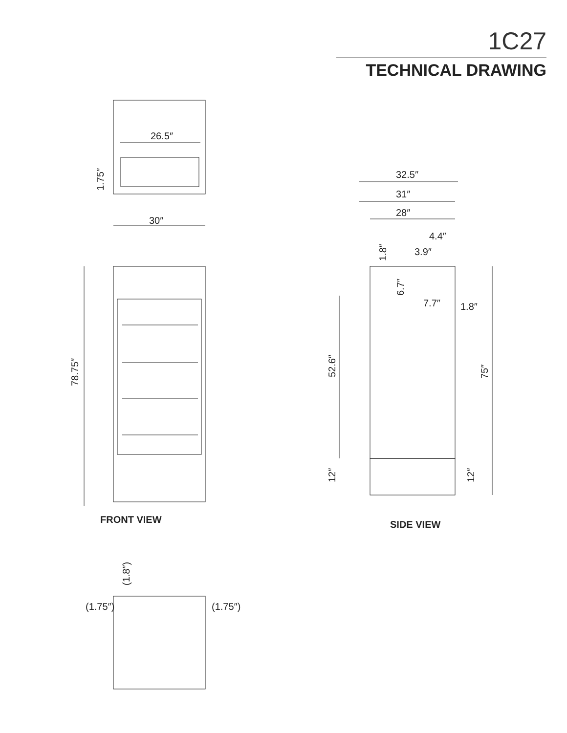1C27
TECHNICAL DRAWING
26.5″
30″
78.75″
1.75″
32.5″
31″
28″
4.4″
3.9″
7.7″
1.8″
1.8″
6.7″
52.6″
75″
12″
12″
(1.8″)
(1.75″)
(1.75″)
FRONT VIEW SIDE VIEW